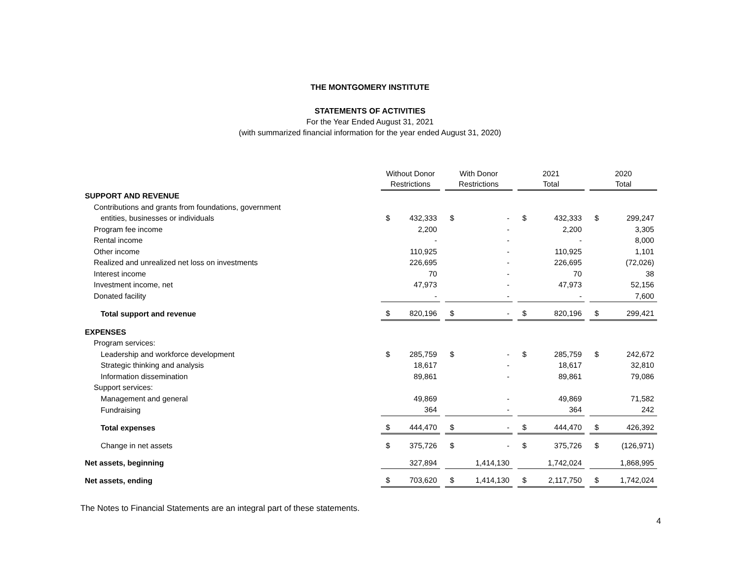THE MONTGOMERY INSTITUTE
STATEMENTS OF ACTIVITIES
For the Year Ended August 31, 2021
(with summarized financial information for the year ended August 31, 2020)
| | Without Donor Restrictions | | | With Donor Restrictions | | | 2021 Total | | | 2020 Total | |
| --- | --- | --- | --- | --- | --- | --- | --- | --- | --- | --- | --- |
| SUPPORT AND REVENUE | | | | | | | | | | | |
| Contributions and grants from foundations, government | | | | | | | | | | | |
| entities, businesses or individuals | $ | 432,333 | | $ | - | | $ | 432,333 | | $ | 299,247 |
| Program fee income | | 2,200 | | | - | | | 2,200 | | | 3,305 |
| Rental income | | - | | | - | | | - | | | 8,000 |
| Other income | | 110,925 | | | - | | | 110,925 | | | 1,101 |
| Realized and unrealized net loss on investments | | 226,695 | | | - | | | 226,695 | | | (72,026) |
| Interest income | | 70 | | | - | | | 70 | | | 38 |
| Investment income, net | | 47,973 | | | - | | | 47,973 | | | 52,156 |
| Donated facility | | - | | | - | | | - | | | 7,600 |
| Total support and revenue | $ | 820,196 | | $ | - | | $ | 820,196 | | $ | 299,421 |
| EXPENSES | | | | | | | | | | | |
| Program services: | | | | | | | | | | | |
| Leadership and workforce development | $ | 285,759 | | $ | - | | $ | 285,759 | | $ | 242,672 |
| Strategic thinking and analysis | | 18,617 | | | - | | | 18,617 | | | 32,810 |
| Information dissemination | | 89,861 | | | - | | | 89,861 | | | 79,086 |
| Support services: | | | | | | | | | | | |
| Management and general | | 49,869 | | | - | | | 49,869 | | | 71,582 |
| Fundraising | | 364 | | | - | | | 364 | | | 242 |
| Total expenses | $ | 444,470 | | $ | - | | $ | 444,470 | | $ | 426,392 |
| Change in net assets | $ | 375,726 | | $ | - | | $ | 375,726 | | $ | (126,971) |
| Net assets, beginning | | 327,894 | | | 1,414,130 | | | 1,742,024 | | | 1,868,995 |
| Net assets, ending | $ | 703,620 | | $ | 1,414,130 | | $ | 2,117,750 | | $ | 1,742,024 |
The Notes to Financial Statements are an integral part of these statements.
4